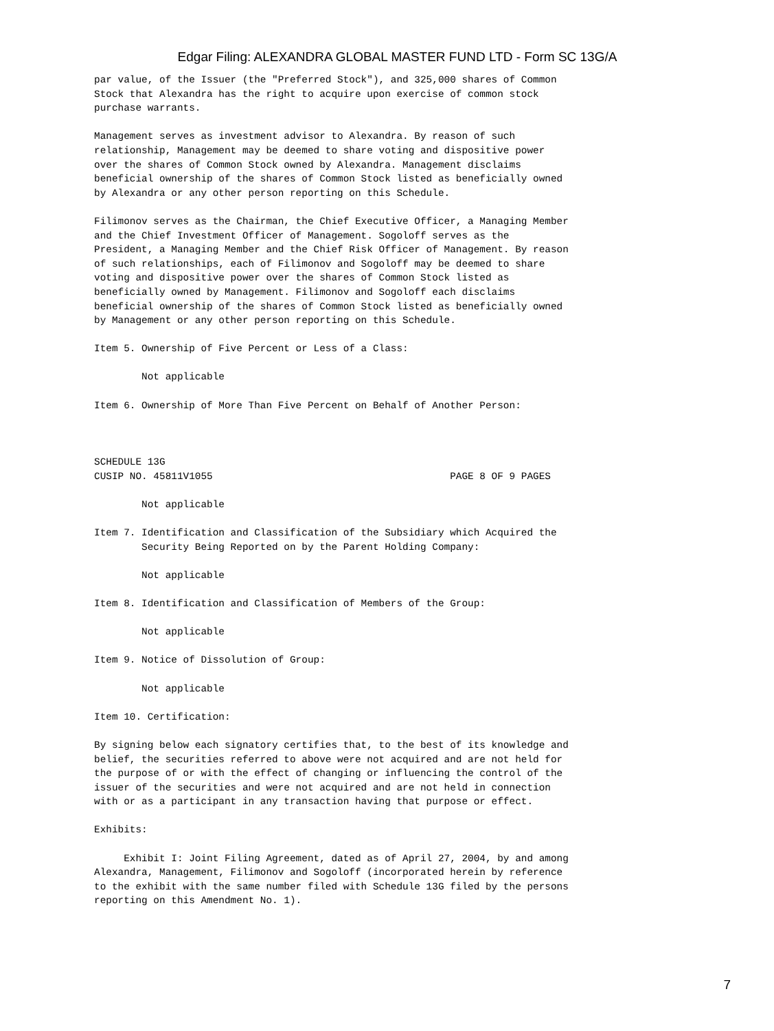Edgar Filing: ALEXANDRA GLOBAL MASTER FUND LTD - Form SC 13G/A
par value, of the Issuer (the "Preferred Stock"), and 325,000 shares of Common
Stock that Alexandra has the right to acquire upon exercise of common stock
purchase warrants.

Management serves as investment advisor to Alexandra. By reason of such
relationship, Management may be deemed to share voting and dispositive power
over the shares of Common Stock owned by Alexandra. Management disclaims
beneficial ownership of the shares of Common Stock listed as beneficially owned
by Alexandra or any other person reporting on this Schedule.

Filimonov serves as the Chairman, the Chief Executive Officer, a Managing Member
and the Chief Investment Officer of Management. Sogoloff serves as the
President, a Managing Member and the Chief Risk Officer of Management. By reason
of such relationships, each of Filimonov and Sogoloff may be deemed to share
voting and dispositive power over the shares of Common Stock listed as
beneficially owned by Management. Filimonov and Sogoloff each disclaims
beneficial ownership of the shares of Common Stock listed as beneficially owned
by Management or any other person reporting on this Schedule.

Item 5. Ownership of Five Percent or Less of a Class:

        Not applicable

Item 6. Ownership of More Than Five Percent on Behalf of Another Person:



SCHEDULE 13G
CUSIP NO. 45811V1055                                        PAGE 8 OF 9 PAGES

        Not applicable

Item 7. Identification and Classification of the Subsidiary which Acquired the
        Security Being Reported on by the Parent Holding Company:

        Not applicable

Item 8. Identification and Classification of Members of the Group:

        Not applicable

Item 9. Notice of Dissolution of Group:

        Not applicable

Item 10. Certification:

By signing below each signatory certifies that, to the best of its knowledge and
belief, the securities referred to above were not acquired and are not held for
the purpose of or with the effect of changing or influencing the control of the
issuer of the securities and were not acquired and are not held in connection
with or as a participant in any transaction having that purpose or effect.

Exhibits:

     Exhibit I: Joint Filing Agreement, dated as of April 27, 2004, by and among
Alexandra, Management, Filimonov and Sogoloff (incorporated herein by reference
to the exhibit with the same number filed with Schedule 13G filed by the persons
reporting on this Amendment No. 1).
7